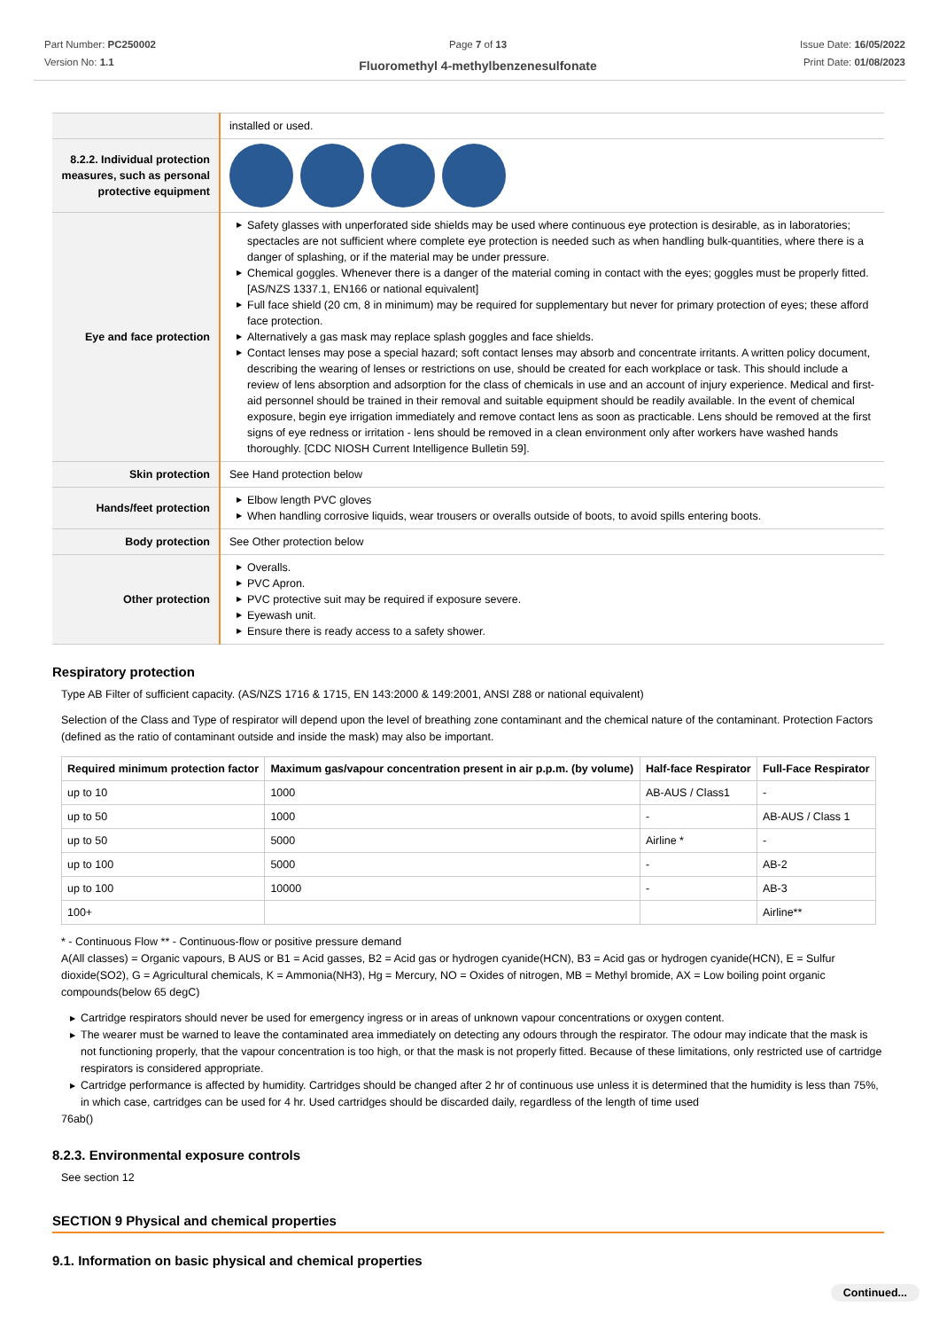Part Number: PC250002
Version No: 1.1
Page 7 of 13
Fluoromethyl 4-methylbenzenesulfonate
Issue Date: 16/05/2022
Print Date: 01/08/2023
| | installed or used. |
| 8.2.2. Individual protection measures, such as personal protective equipment | |
| Eye and face protection | ▶ Safety glasses with unperforated side shields may be used where continuous eye protection is desirable, as in laboratories; spectacles are not sufficient where complete eye protection is needed such as when handling bulk-quantities, where there is a danger of splashing, or if the material may be under pressure. ▶ Chemical goggles. Whenever there is a danger of the material coming in contact with the eyes; goggles must be properly fitted. [AS/NZS 1337.1, EN166 or national equivalent] ▶ Full face shield (20 cm, 8 in minimum) may be required for supplementary but never for primary protection of eyes; these afford face protection. ▶ Alternatively a gas mask may replace splash goggles and face shields. ▶ Contact lenses may pose a special hazard; soft contact lenses may absorb and concentrate irritants. A written policy document, describing the wearing of lenses or restrictions on use, should be created for each workplace or task. This should include a review of lens absorption and adsorption for the class of chemicals in use and an account of injury experience. Medical and first-aid personnel should be trained in their removal and suitable equipment should be readily available. In the event of chemical exposure, begin eye irrigation immediately and remove contact lens as soon as practicable. Lens should be removed at the first signs of eye redness or irritation - lens should be removed in a clean environment only after workers have washed hands thoroughly. [CDC NIOSH Current Intelligence Bulletin 59]. |
| Skin protection | See Hand protection below |
| Hands/feet protection | ▶ Elbow length PVC gloves ▶ When handling corrosive liquids, wear trousers or overalls outside of boots, to avoid spills entering boots. |
| Body protection | See Other protection below |
| Other protection | ▶ Overalls. ▶ PVC Apron. ▶ PVC protective suit may be required if exposure severe. ▶ Eyewash unit. ▶ Ensure there is ready access to a safety shower. |
Respiratory protection
Type AB Filter of sufficient capacity. (AS/NZS 1716 & 1715, EN 143:2000 & 149:2001, ANSI Z88 or national equivalent)
Selection of the Class and Type of respirator will depend upon the level of breathing zone contaminant and the chemical nature of the contaminant. Protection Factors (defined as the ratio of contaminant outside and inside the mask) may also be important.
| Required minimum protection factor | Maximum gas/vapour concentration present in air p.p.m. (by volume) | Half-face Respirator | Full-Face Respirator |
| --- | --- | --- | --- |
| up to 10 | 1000 | AB-AUS / Class1 | - |
| up to 50 | 1000 | - | AB-AUS / Class 1 |
| up to 50 | 5000 | Airline * | - |
| up to 100 | 5000 | - | AB-2 |
| up to 100 | 10000 | - | AB-3 |
| 100+ | | | Airline** |
* - Continuous Flow ** - Continuous-flow or positive pressure demand
A(All classes) = Organic vapours, B AUS or B1 = Acid gasses, B2 = Acid gas or hydrogen cyanide(HCN), B3 = Acid gas or hydrogen cyanide(HCN), E = Sulfur dioxide(SO2), G = Agricultural chemicals, K = Ammonia(NH3), Hg = Mercury, NO = Oxides of nitrogen, MB = Methyl bromide, AX = Low boiling point organic compounds(below 65 degC)
▶ Cartridge respirators should never be used for emergency ingress or in areas of unknown vapour concentrations or oxygen content.
▶ The wearer must be warned to leave the contaminated area immediately on detecting any odours through the respirator. The odour may indicate that the mask is not functioning properly, that the vapour concentration is too high, or that the mask is not properly fitted. Because of these limitations, only restricted use of cartridge respirators is considered appropriate.
▶ Cartridge performance is affected by humidity. Cartridges should be changed after 2 hr of continuous use unless it is determined that the humidity is less than 75%, in which case, cartridges can be used for 4 hr. Used cartridges should be discarded daily, regardless of the length of time used
76ab()
8.2.3. Environmental exposure controls
See section 12
SECTION 9 Physical and chemical properties
9.1. Information on basic physical and chemical properties
Continued...